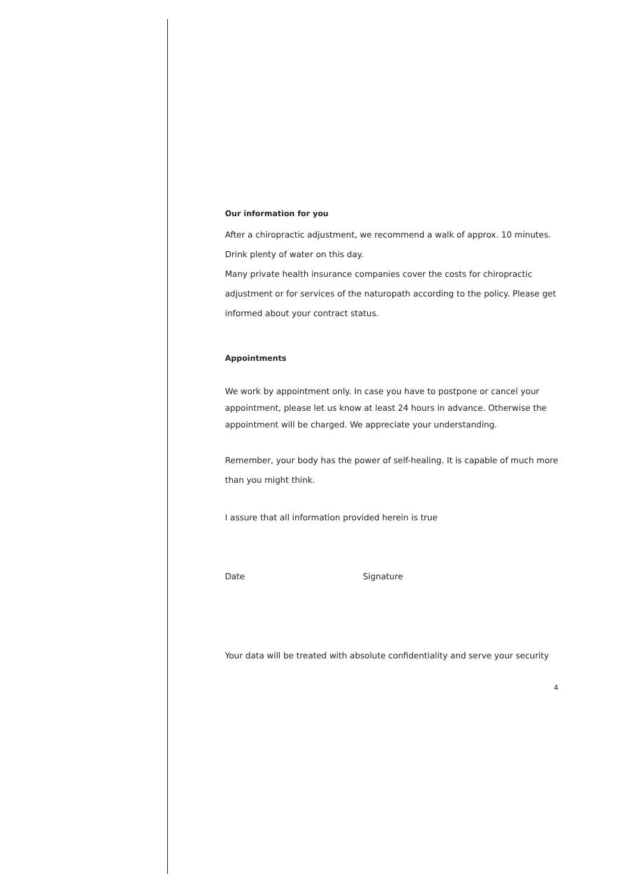Our information for you
After a chiropractic adjustment, we recommend a walk of approx. 10 minutes.
Drink plenty of water on this day.
Many private health insurance companies cover the costs for chiropractic adjustment or for services of the naturopath according to the policy. Please get informed about your contract status.
Appointments
We work by appointment only. In case you have to postpone or cancel your appointment, please let us know at least 24 hours in advance. Otherwise the appointment will be charged. We appreciate your understanding.
Remember, your body has the power of self-healing. It is capable of much more than you might think.
I assure that all information provided herein is true
Date Signature
Your data will be treated with absolute confidentiality and serve your security
4